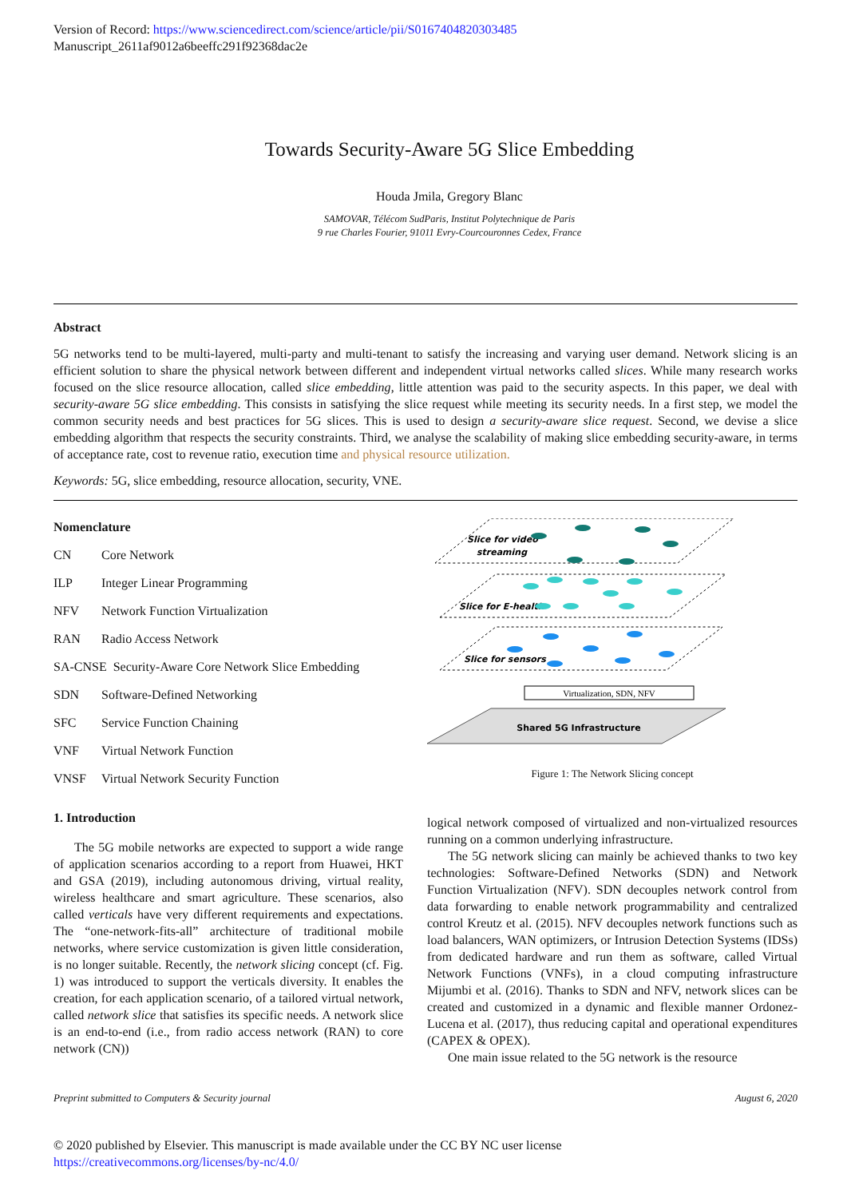Version of Record: https://www.sciencedirect.com/science/article/pii/S0167404820303485
Manuscript_2611af9012a6beeffc291f92368dac2e
Towards Security-Aware 5G Slice Embedding
Houda Jmila, Gregory Blanc
SAMOVAR, Télécom SudParis, Institut Polytechnique de Paris
9 rue Charles Fourier, 91011 Evry-Courcouronnes Cedex, France
Abstract
5G networks tend to be multi-layered, multi-party and multi-tenant to satisfy the increasing and varying user demand. Network slicing is an efficient solution to share the physical network between different and independent virtual networks called slices. While many research works focused on the slice resource allocation, called slice embedding, little attention was paid to the security aspects. In this paper, we deal with security-aware 5G slice embedding. This consists in satisfying the slice request while meeting its security needs. In a first step, we model the common security needs and best practices for 5G slices. This is used to design a security-aware slice request. Second, we devise a slice embedding algorithm that respects the security constraints. Third, we analyse the scalability of making slice embedding security-aware, in terms of acceptance rate, cost to revenue ratio, execution time and physical resource utilization.
Keywords: 5G, slice embedding, resource allocation, security, VNE.
Nomenclature
| CN | Core Network |
| ILP | Integer Linear Programming |
| NFV | Network Function Virtualization |
| RAN | Radio Access Network |
| SA-CNSE Security-Aware Core Network Slice Embedding | |
| SDN | Software-Defined Networking |
| SFC | Service Function Chaining |
| VNF | Virtual Network Function |
| VNSF | Virtual Network Security Function |
1. Introduction
The 5G mobile networks are expected to support a wide range of application scenarios according to a report from Huawei, HKT and GSA (2019), including autonomous driving, virtual reality, wireless healthcare and smart agriculture. These scenarios, also called verticals have very different requirements and expectations. The “one-network-fits-all” architecture of traditional mobile networks, where service customization is given little consideration, is no longer suitable. Recently, the network slicing concept (cf. Fig. 1) was introduced to support the verticals diversity. It enables the creation, for each application scenario, of a tailored virtual network, called network slice that satisfies its specific needs. A network slice is an end-to-end (i.e., from radio access network (RAN) to core network (CN))
Slice for video
streaming
Slice for E-health
Slice for sensors
Virtualization, SDN, NFV
Shared 5G Infrastructure
Figure 1: The Network Slicing concept
logical network composed of virtualized and non-virtualized resources running on a common underlying infrastructure.
The 5G network slicing can mainly be achieved thanks to two key technologies: Software-Defined Networks (SDN) and Network Function Virtualization (NFV). SDN decouples network control from data forwarding to enable network programmability and centralized control Kreutz et al. (2015). NFV decouples network functions such as load balancers, WAN optimizers, or Intrusion Detection Systems (IDSs) from dedicated hardware and run them as software, called Virtual Network Functions (VNFs), in a cloud computing infrastructure Mijumbi et al. (2016). Thanks to SDN and NFV, network slices can be created and customized in a dynamic and flexible manner Ordonez-Lucena et al. (2017), thus reducing capital and operational expenditures (CAPEX & OPEX).
One main issue related to the 5G network is the resource
Preprint submitted to Computers & Security journal August 6, 2020
© 2020 published by Elsevier. This manuscript is made available under the CC BY NC user license
https://creativecommons.org/licenses/by-nc/4.0/